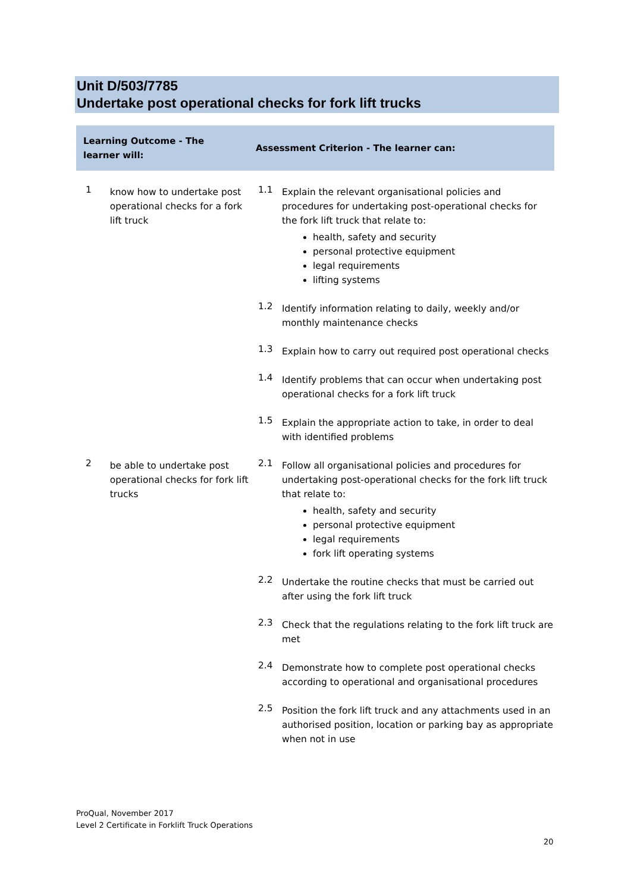Unit D/503/7785
Undertake post operational checks for fork lift trucks
| Learning Outcome - The learner will: | | Assessment Criterion - The learner can: | |
| --- | --- | --- | --- |
| 1 | know how to undertake post operational checks for a fork lift truck | 1.1 | Explain the relevant organisational policies and procedures for undertaking post-operational checks for the fork lift truck that relate to: health, safety and security personal protective equipment legal requirements lifting systems |
| | | 1.2 | Identify information relating to daily, weekly and/or monthly maintenance checks |
| | | 1.3 | Explain how to carry out required post operational checks |
| | | 1.4 | Identify problems that can occur when undertaking post operational checks for a fork lift truck |
| | | 1.5 | Explain the appropriate action to take, in order to deal with identified problems |
| 2 | be able to undertake post operational checks for fork lift trucks | 2.1 | Follow all organisational policies and procedures for undertaking post-operational checks for the fork lift truck that relate to: health, safety and security personal protective equipment legal requirements fork lift operating systems |
| | | 2.2 | Undertake the routine checks that must be carried out after using the fork lift truck |
| | | 2.3 | Check that the regulations relating to the fork lift truck are met |
| | | 2.4 | Demonstrate how to complete post operational checks according to operational and organisational procedures |
| | | 2.5 | Position the fork lift truck and any attachments used in an authorised position, location or parking bay as appropriate when not in use |
ProQual, November 2017
Level 2 Certificate in Forklift Truck Operations
20